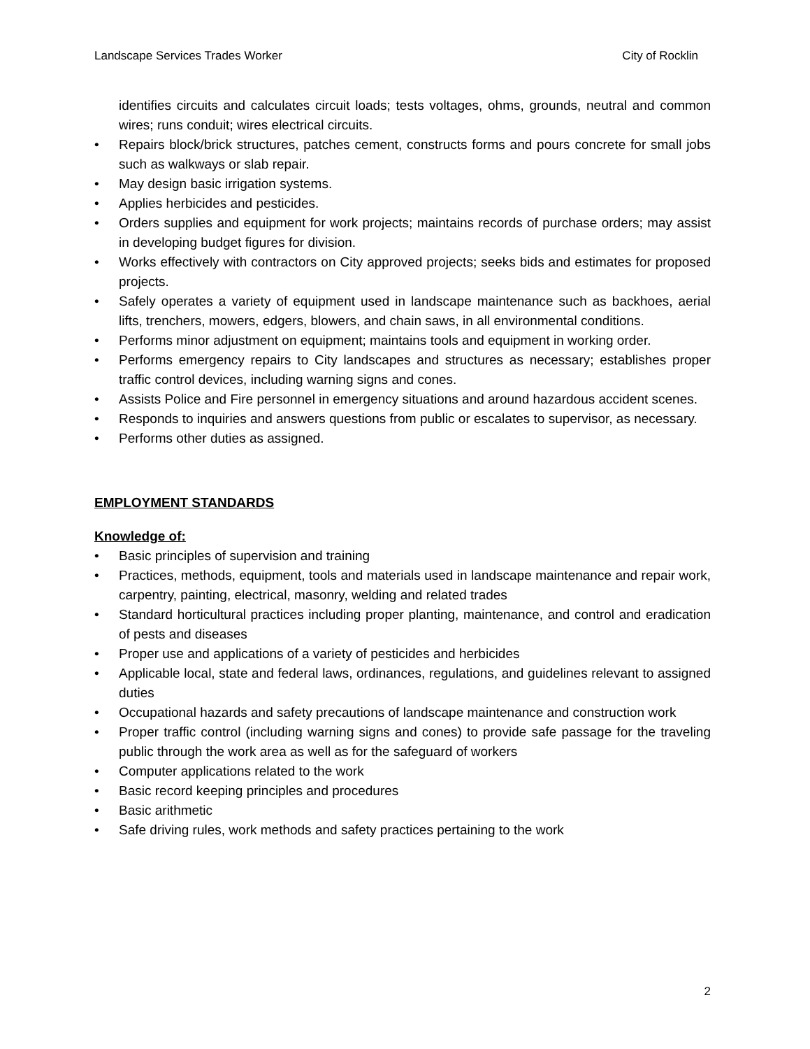Landscape Services Trades Worker City of Rocklin
identifies circuits and calculates circuit loads; tests voltages, ohms, grounds, neutral and common wires; runs conduit; wires electrical circuits.
• Repairs block/brick structures, patches cement, constructs forms and pours concrete for small jobs such as walkways or slab repair.
• May design basic irrigation systems.
• Applies herbicides and pesticides.
• Orders supplies and equipment for work projects; maintains records of purchase orders; may assist in developing budget figures for division.
• Works effectively with contractors on City approved projects; seeks bids and estimates for proposed projects.
• Safely operates a variety of equipment used in landscape maintenance such as backhoes, aerial lifts, trenchers, mowers, edgers, blowers, and chain saws, in all environmental conditions.
• Performs minor adjustment on equipment; maintains tools and equipment in working order.
• Performs emergency repairs to City landscapes and structures as necessary; establishes proper traffic control devices, including warning signs and cones.
• Assists Police and Fire personnel in emergency situations and around hazardous accident scenes.
• Responds to inquiries and answers questions from public or escalates to supervisor, as necessary.
• Performs other duties as assigned.
EMPLOYMENT STANDARDS
Knowledge of:
• Basic principles of supervision and training
• Practices, methods, equipment, tools and materials used in landscape maintenance and repair work, carpentry, painting, electrical, masonry, welding and related trades
• Standard horticultural practices including proper planting, maintenance, and control and eradication of pests and diseases
• Proper use and applications of a variety of pesticides and herbicides
• Applicable local, state and federal laws, ordinances, regulations, and guidelines relevant to assigned duties
• Occupational hazards and safety precautions of landscape maintenance and construction work
• Proper traffic control (including warning signs and cones) to provide safe passage for the traveling public through the work area as well as for the safeguard of workers
• Computer applications related to the work
• Basic record keeping principles and procedures
• Basic arithmetic
• Safe driving rules, work methods and safety practices pertaining to the work
2